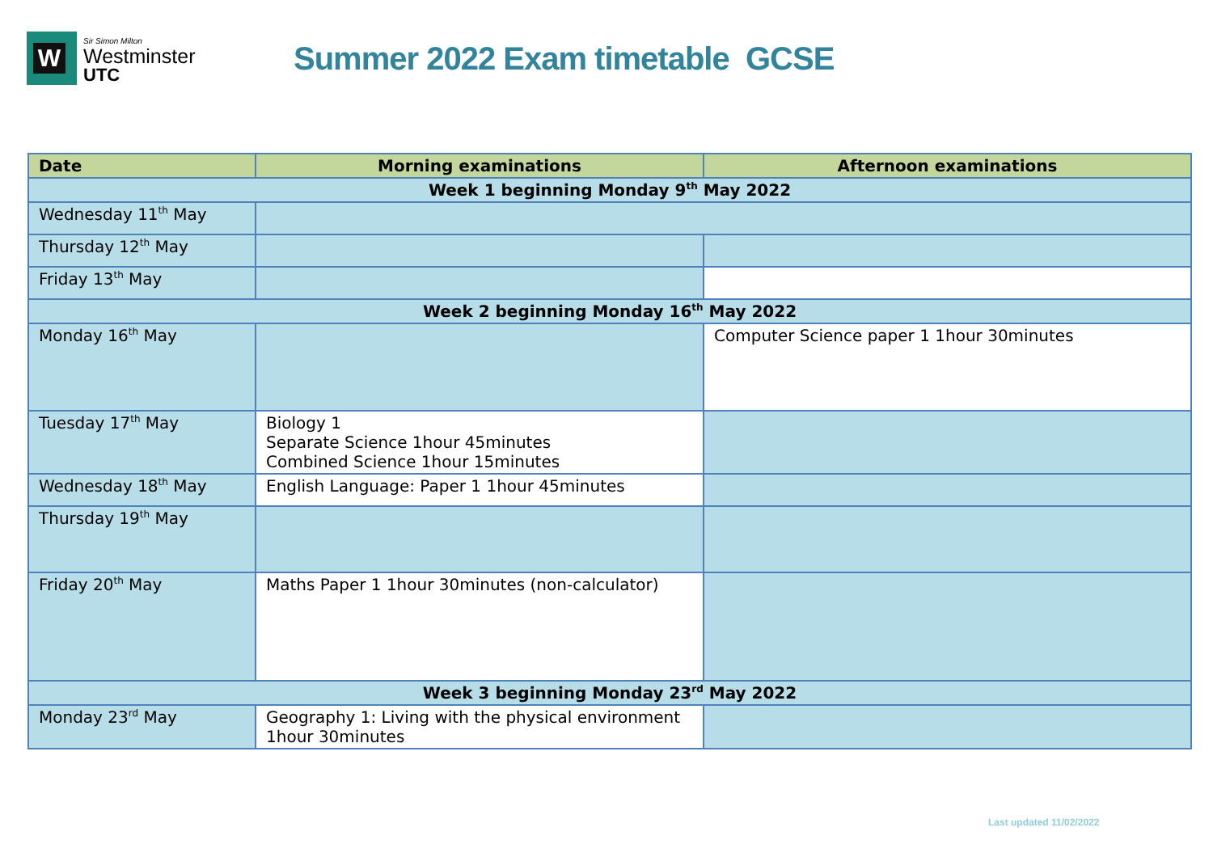W
Sir Simon Milton
Westminster
UTC
Summer 2022 Exam timetable GCSE
| Date | Morning examinations | Afternoon examinations |
| --- | --- | --- |
| Week 1 beginning Monday 9<sup>th</sup> May 2022 | | |
| Wednesday 11<sup>th</sup> May | | |
| Thursday 12<sup>th</sup> May | | |
| Friday 13<sup>th</sup> May | | |
| Week 2 beginning Monday 16<sup>th</sup> May 2022 | | |
| Monday 16<sup>th</sup> May | | Computer Science paper 1 1hour 30minutes |
| Tuesday 17<sup>th</sup> May | Biology 1 Separate Science 1hour 45minutes Combined Science 1hour 15minutes | |
| Wednesday 18<sup>th</sup> May | English Language: Paper 1 1hour 45minutes | |
| Thursday 19<sup>th</sup> May | | |
| Friday 20<sup>th</sup> May | Maths Paper 1 1hour 30minutes (non-calculator) | |
| Week 3 beginning Monday 23<sup>rd</sup> May 2022 | | |
| Monday 23<sup>rd</sup> May | Geography 1: Living with the physical environment 1hour 30minutes | |
Last updated 11/02/2022